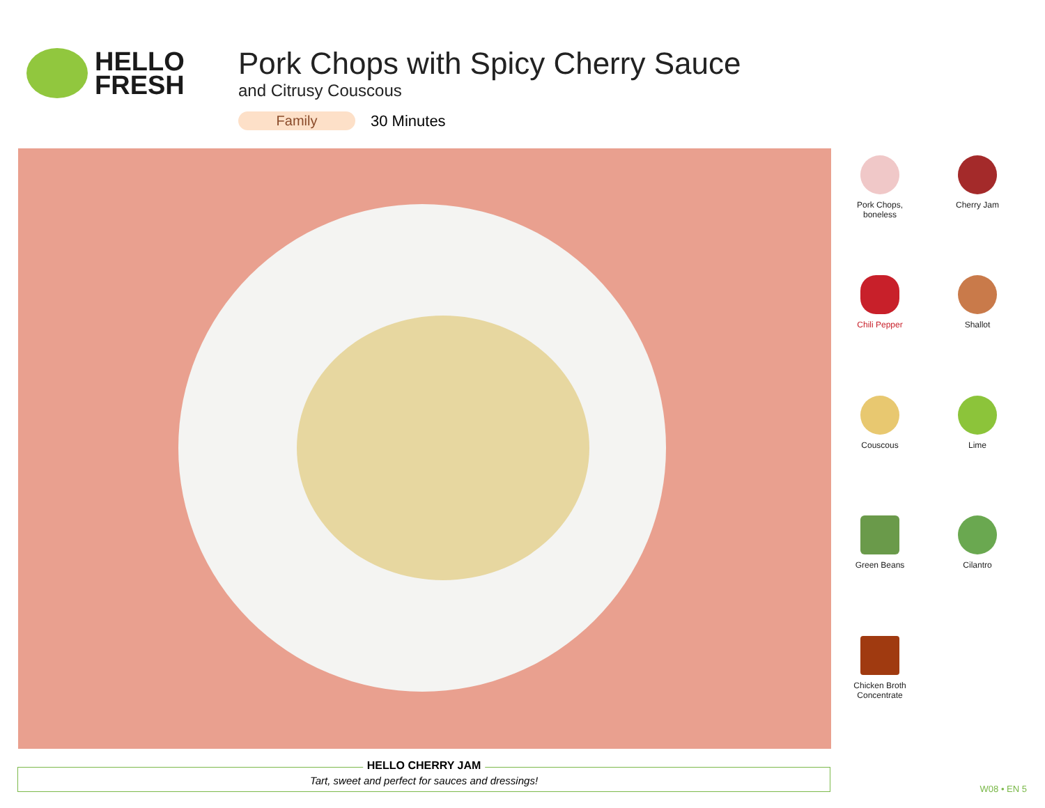HELLO
FRESH
Pork Chops with Spicy Cherry Sauce
and Citrusy Couscous
Family 30 Minutes
Pork Chops,
boneless
Cherry Jam
Chili Pepper
Shallot
Couscous
Lime
Green Beans
Cilantro
Chicken Broth
Concentrate
HELLO CHERRY JAM
Tart, sweet and perfect for sauces and dressings!
W08 • EN 5